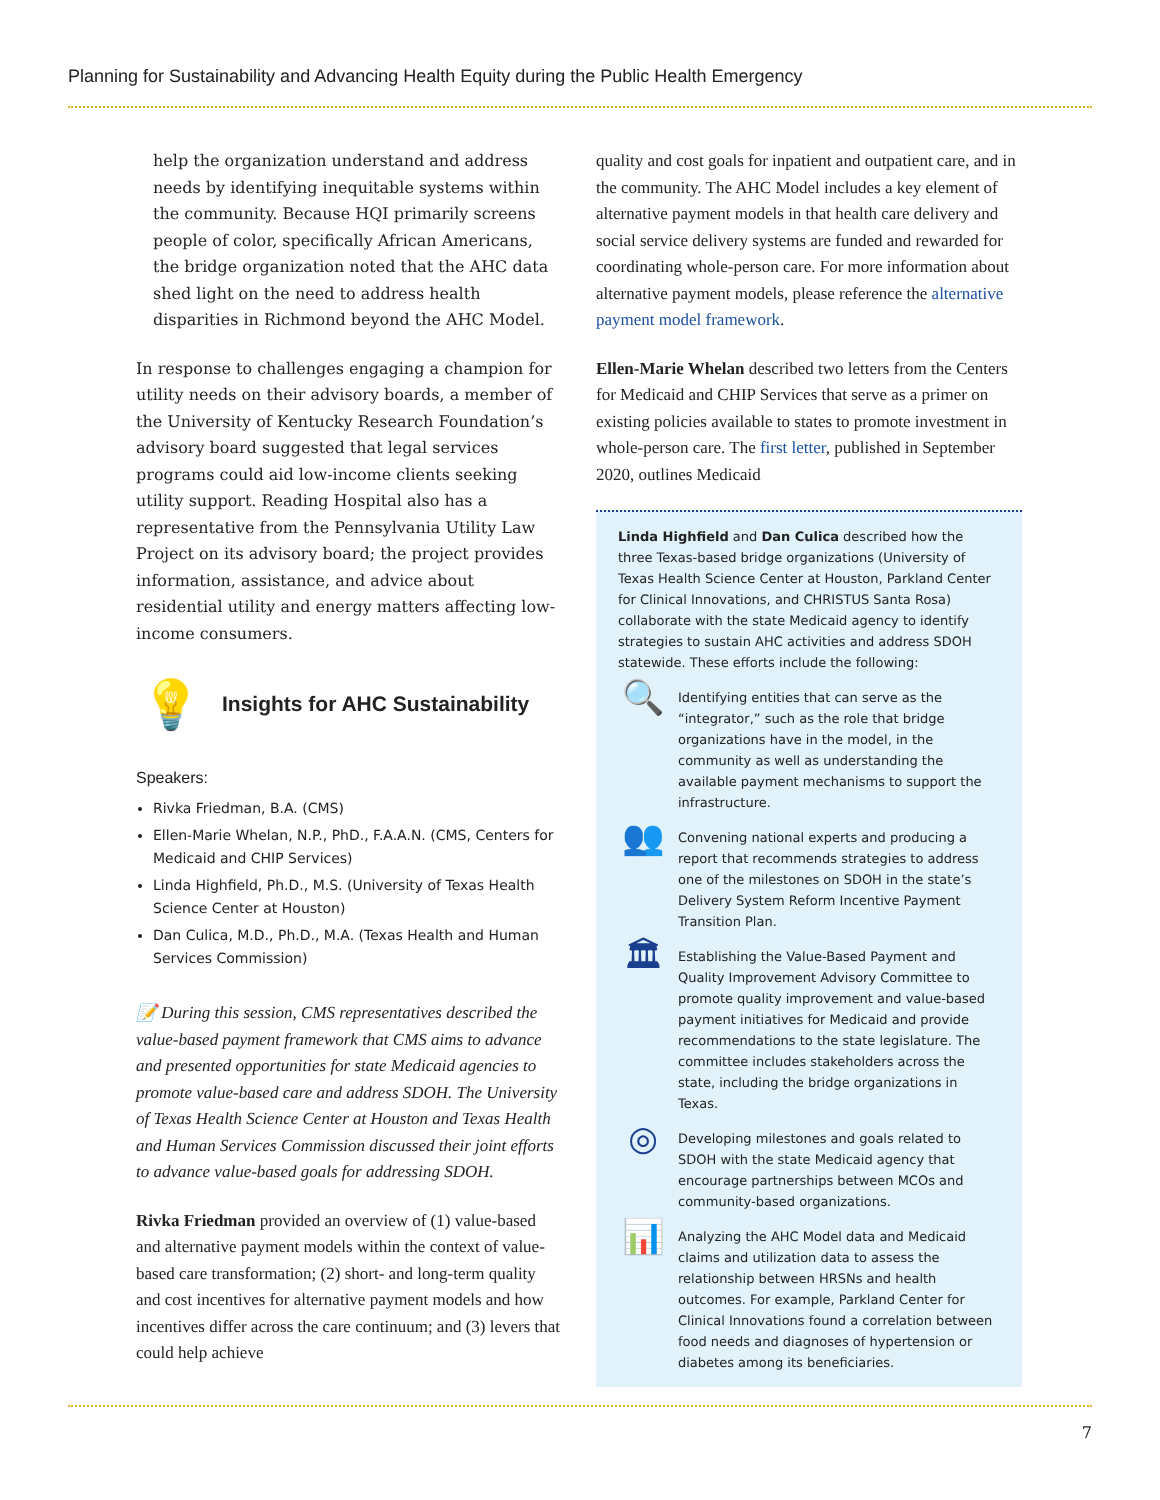Planning for Sustainability and Advancing Health Equity during the Public Health Emergency
help the organization understand and address needs by identifying inequitable systems within the community. Because HQI primarily screens people of color, specifically African Americans, the bridge organization noted that the AHC data shed light on the need to address health disparities in Richmond beyond the AHC Model.
In response to challenges engaging a champion for utility needs on their advisory boards, a member of the University of Kentucky Research Foundation’s advisory board suggested that legal services programs could aid low-income clients seeking utility support. Reading Hospital also has a representative from the Pennsylvania Utility Law Project on its advisory board; the project provides information, assistance, and advice about residential utility and energy matters affecting low-income consumers.
💡 Insights for AHC Sustainability
Speakers:
Rivka Friedman, B.A. (CMS)
Ellen-Marie Whelan, N.P., PhD., F.A.A.N. (CMS, Centers for Medicaid and CHIP Services)
Linda Highfield, Ph.D., M.S. (University of Texas Health Science Center at Houston)
Dan Culica, M.D., Ph.D., M.A. (Texas Health and Human Services Commission)
📝 During this session, CMS representatives described the value-based payment framework that CMS aims to advance and presented opportunities for state Medicaid agencies to promote value-based care and address SDOH. The University of Texas Health Science Center at Houston and Texas Health and Human Services Commission discussed their joint efforts to advance value-based goals for addressing SDOH.
Rivka Friedman provided an overview of (1) value-based and alternative payment models within the context of value-based care transformation; (2) short- and long-term quality and cost incentives for alternative payment models and how incentives differ across the care continuum; and (3) levers that could help achieve
quality and cost goals for inpatient and outpatient care, and in the community. The AHC Model includes a key element of alternative payment models in that health care delivery and social service delivery systems are funded and rewarded for coordinating whole-person care. For more information about alternative payment models, please reference the alternative payment model framework.
Ellen-Marie Whelan described two letters from the Centers for Medicaid and CHIP Services that serve as a primer on existing policies available to states to promote investment in whole-person care. The first letter, published in September 2020, outlines Medicaid
Linda Highfield and Dan Culica described how the three Texas-based bridge organizations (University of Texas Health Science Center at Houston, Parkland Center for Clinical Innovations, and CHRISTUS Santa Rosa) collaborate with the state Medicaid agency to identify strategies to sustain AHC activities and address SDOH statewide. These efforts include the following:
🔍
Identifying entities that can serve as the “integrator,” such as the role that bridge organizations have in the model, in the community as well as understanding the available payment mechanisms to support the infrastructure.
👥
Convening national experts and producing a report that recommends strategies to address one of the milestones on SDOH in the state’s Delivery System Reform Incentive Payment Transition Plan.
🏛
Establishing the Value-Based Payment and Quality Improvement Advisory Committee to promote quality improvement and value-based payment initiatives for Medicaid and provide recommendations to the state legislature. The committee includes stakeholders across the state, including the bridge organizations in Texas.
◎
Developing milestones and goals related to SDOH with the state Medicaid agency that encourage partnerships between MCOs and community-based organizations.
📊
Analyzing the AHC Model data and Medicaid claims and utilization data to assess the relationship between HRSNs and health outcomes. For example, Parkland Center for Clinical Innovations found a correlation between food needs and diagnoses of hypertension or diabetes among its beneficiaries.
7